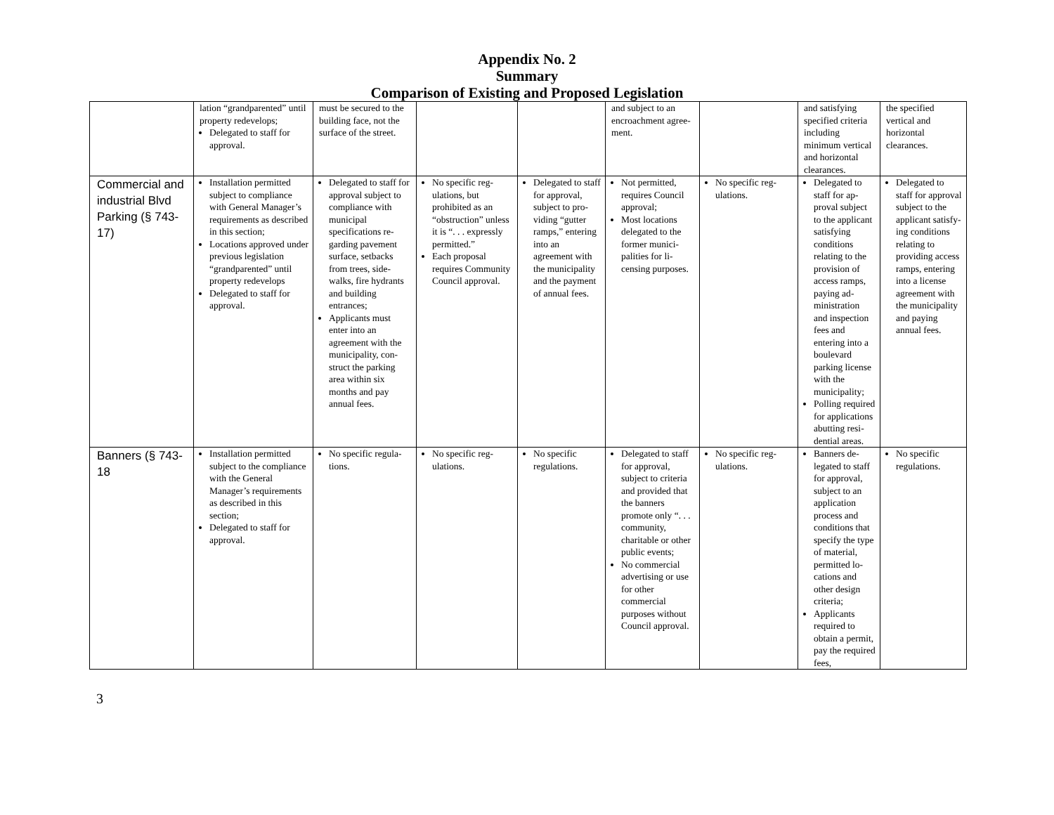Appendix No. 2
Summary
Comparison of Existing and Proposed Legislation
| | lation “grandpa­rented” until property redevelops; Delegated to staff for approval. | must be secured to the building face, not the surface of the street. | | | and subject to an encroach­ment agree­ment. | | and satisfying specified cri­teria includ­ing minimum vertical and horizontal clearances. | the specified vertical and horizontal clearances. |
| Commercial and industrial Blvd Parking (§ 743-17) | Installation permitted subject to compliance with General Manag­er’s requirements as described in this sec­tion; Locations approved under previous legis­lation “grandparented” until property redeve­lops Delegated to staff for approval. | Delegated to staff for approval sub­ject to compliance with municipal specifications re­garding pavement surface, setbacks from trees, side­walks, fire hy­drants and building entrances; Applicants must enter into an agreement with the municipality, con­struct the parking area within six months and pay annual fees. | No specific reg­ulations, but prohibited as an “obstruction” unless it is “. . . expressly per­mitted.” Each proposal requires Com­munity Council approval. | Delegated to staff for ap­proval, sub­ject to pro­viding “gut­ter ramps,” entering into an agreement with the mu­nicipality and the payment of annual fees. | Not permitted, requires Coun­cil approval; Most locations delegated to the former munici­palities for li­censing pur­poses. | No specific reg­ulations. | Delegated to staff for ap­proval subject to the appli­cant satisfy­ing conditions relating to the provision of access ramps, paying ad­ministration and inspec­tion fees and entering into a boulevard parking li­cense with the municipality; Polling re­quired for ap­plications ab­utting resi­dential areas. | Delegated to staff for ap­proval subject to the appli­cant satisfy­ing condi­tions relating to providing access ramps, entering into a license agreement with the mu­nicipality and paying annual fees. |
| Banners (§ 743-18 | Installation permitted subject to the com­pliance with the Gen­eral Manager’s re­quirements as de­scribed in this section; Delegated to staff for approval. | No specific regula­tions. | No specific reg­ulations. | No specific regulations. | Delegated to staff for ap­proval, subject to criteria and provided that the banners promote only “. . . community, charitable or other public events; No commercial advertising or use for other commercial purposes with­out Council ap­proval. | No specific reg­ulations. | Banners de­legated to staff for ap­proval, sub­ject to an ap­plication process and conditions that specify the type of material, permitted lo­cations and other design criteria; Applicants required to obtain a per­mit, pay the required fees, | No specific regulations. |
3